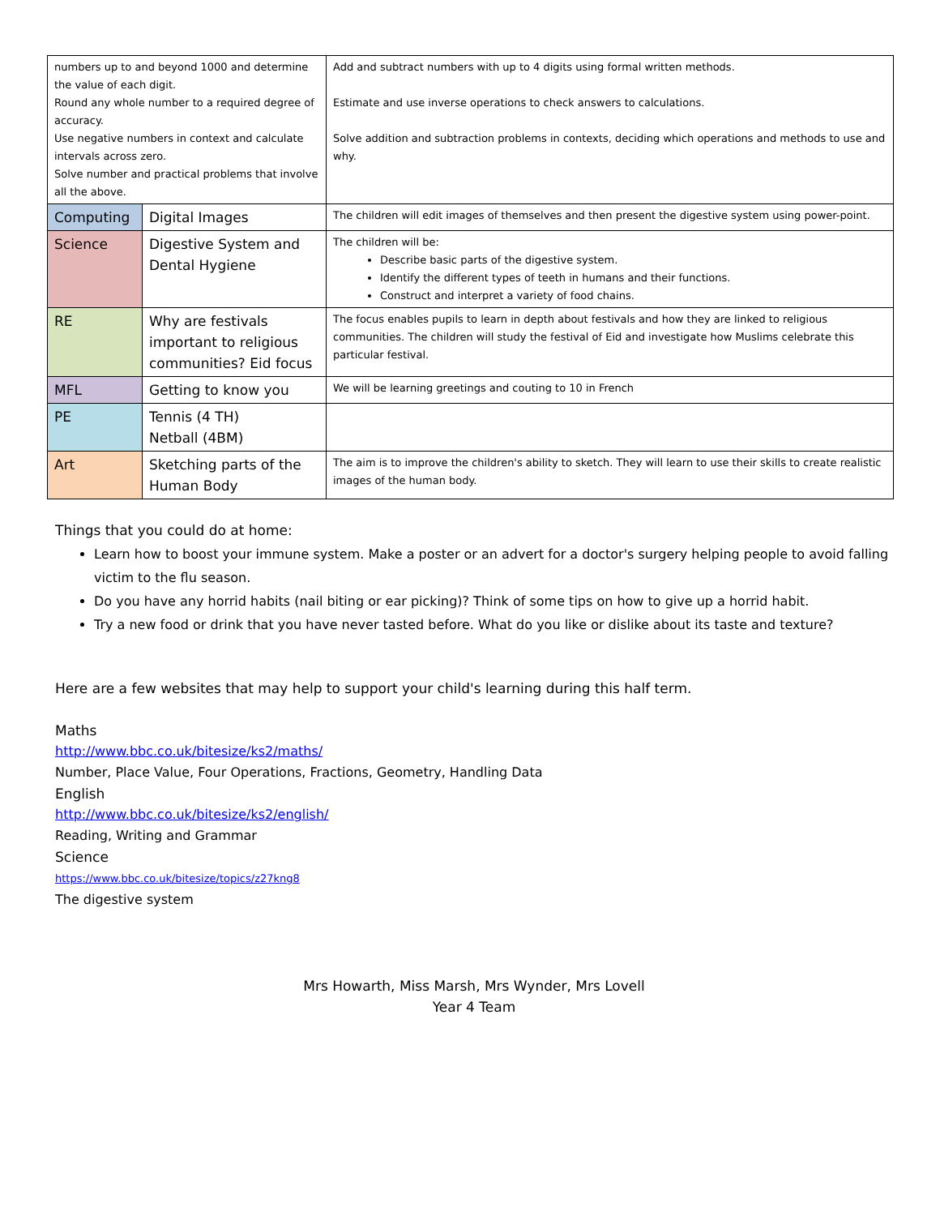| numbers up to and beyond 1000 and determine the value of each digit. Round any whole number to a required degree of accuracy. Use negative numbers in context and calculate intervals across zero. Solve number and practical problems that involve all the above. | | Add and subtract numbers with up to 4 digits using formal written methods. Estimate and use inverse operations to check answers to calculations. Solve addition and subtraction problems in contexts, deciding which operations and methods to use and why. |
| Computing | Digital Images | The children will edit images of themselves and then present the digestive system using power-point. |
| Science | Digestive System and Dental Hygiene | The children will be: Describe basic parts of the digestive system. Identify the different types of teeth in humans and their functions. Construct and interpret a variety of food chains. |
| RE | Why are festivals important to religious communities? Eid focus | The focus enables pupils to learn in depth about festivals and how they are linked to religious communities. The children will study the festival of Eid and investigate how Muslims celebrate this particular festival. |
| MFL | Getting to know you | We will be learning greetings and couting to 10 in French |
| PE | Tennis (4 TH) Netball (4BM) | |
| Art | Sketching parts of the Human Body | The aim is to improve the children's ability to sketch. They will learn to use their skills to create realistic images of the human body. |
Things that you could do at home:
Learn how to boost your immune system. Make a poster or an advert for a doctor's surgery helping people to avoid falling victim to the flu season.
Do you have any horrid habits (nail biting or ear picking)? Think of some tips on how to give up a horrid habit.
Try a new food or drink that you have never tasted before. What do you like or dislike about its taste and texture?
Here are a few websites that may help to support your child's learning during this half term.
Maths
http://www.bbc.co.uk/bitesize/ks2/maths/
Number, Place Value, Four Operations, Fractions, Geometry, Handling Data
English
http://www.bbc.co.uk/bitesize/ks2/english/
Reading, Writing and Grammar
Science
https://www.bbc.co.uk/bitesize/topics/z27kng8
The digestive system
Mrs Howarth, Miss Marsh, Mrs Wynder, Mrs Lovell
Year 4 Team